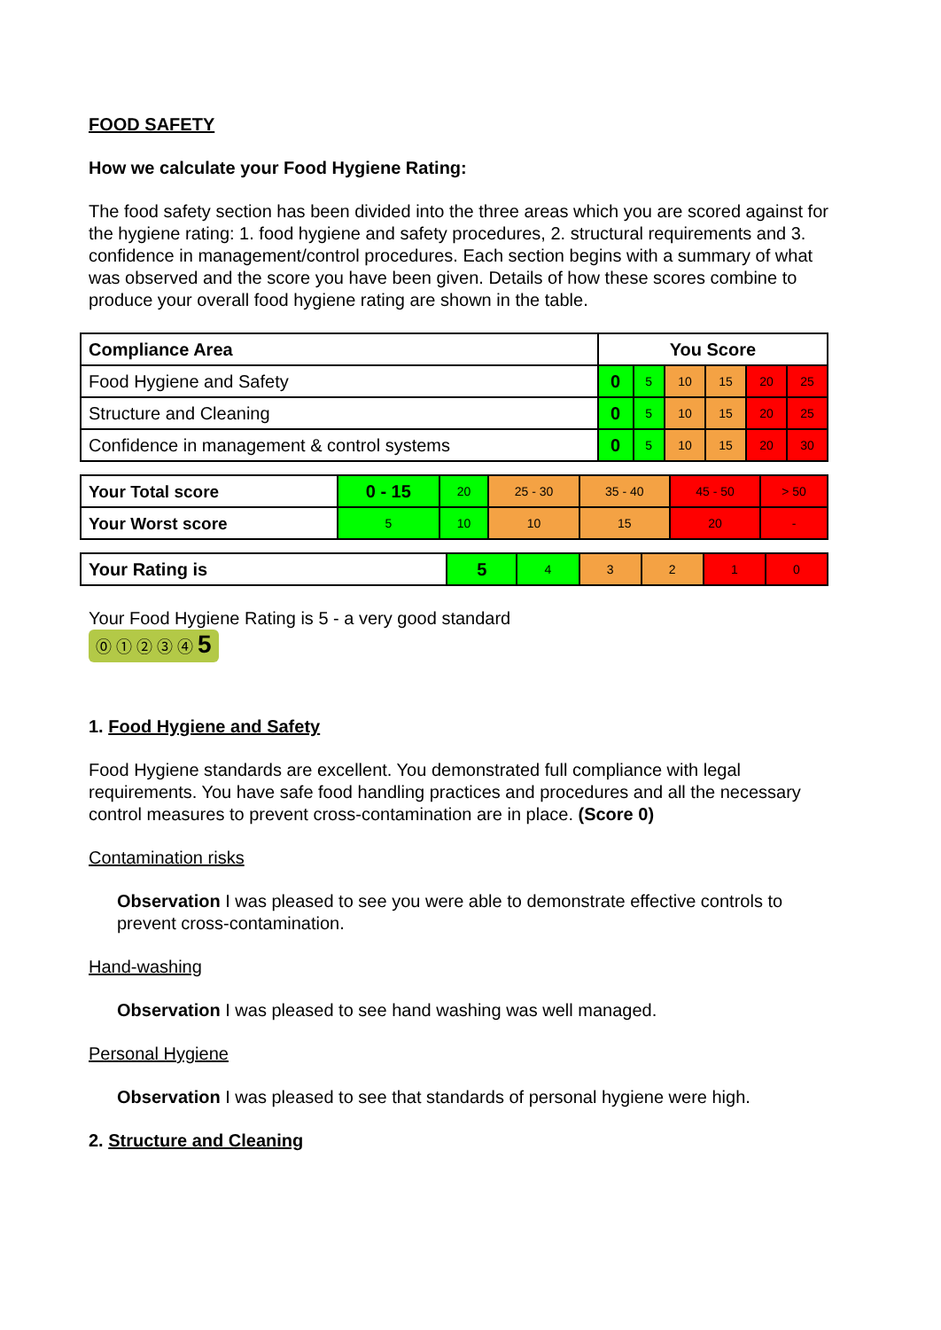FOOD SAFETY
How we calculate your Food Hygiene Rating:
The food safety section has been divided into the three areas which you are scored against for the hygiene rating: 1. food hygiene and safety procedures, 2. structural requirements and 3. confidence in management/control procedures. Each section begins with a summary of what was observed and the score you have been given. Details of how these scores combine to produce your overall food hygiene rating are shown in the table.
| Compliance Area | You Score | | | | | |
| --- | --- | --- | --- | --- | --- | --- |
| Food Hygiene and Safety | 0 | 5 | 10 | 15 | 20 | 25 |
| Structure and Cleaning | 0 | 5 | 10 | 15 | 20 | 25 |
| Confidence in management & control systems | 0 | 5 | 10 | 15 | 20 | 30 |
| Your Total score | 0 - 15 | 20 | 25 - 30 | 35 - 40 | 45 - 50 | > 50 |
| Your Worst score | 5 | 10 | 10 | 15 | 20 | - |
| Your Rating is | 5 | 4 | 3 | 2 | 1 | 0 |
Your Food Hygiene Rating is 5 - a very good standard
⓪ ① ② ③ ④ 5
1. Food Hygiene and Safety
Food Hygiene standards are excellent. You demonstrated full compliance with legal requirements. You have safe food handling practices and procedures and all the necessary control measures to prevent cross-contamination are in place. (Score 0)
Contamination risks
Observation I was pleased to see you were able to demonstrate effective controls to prevent cross-contamination.
Hand-washing
Observation I was pleased to see hand washing was well managed.
Personal Hygiene
Observation I was pleased to see that standards of personal hygiene were high.
2. Structure and Cleaning